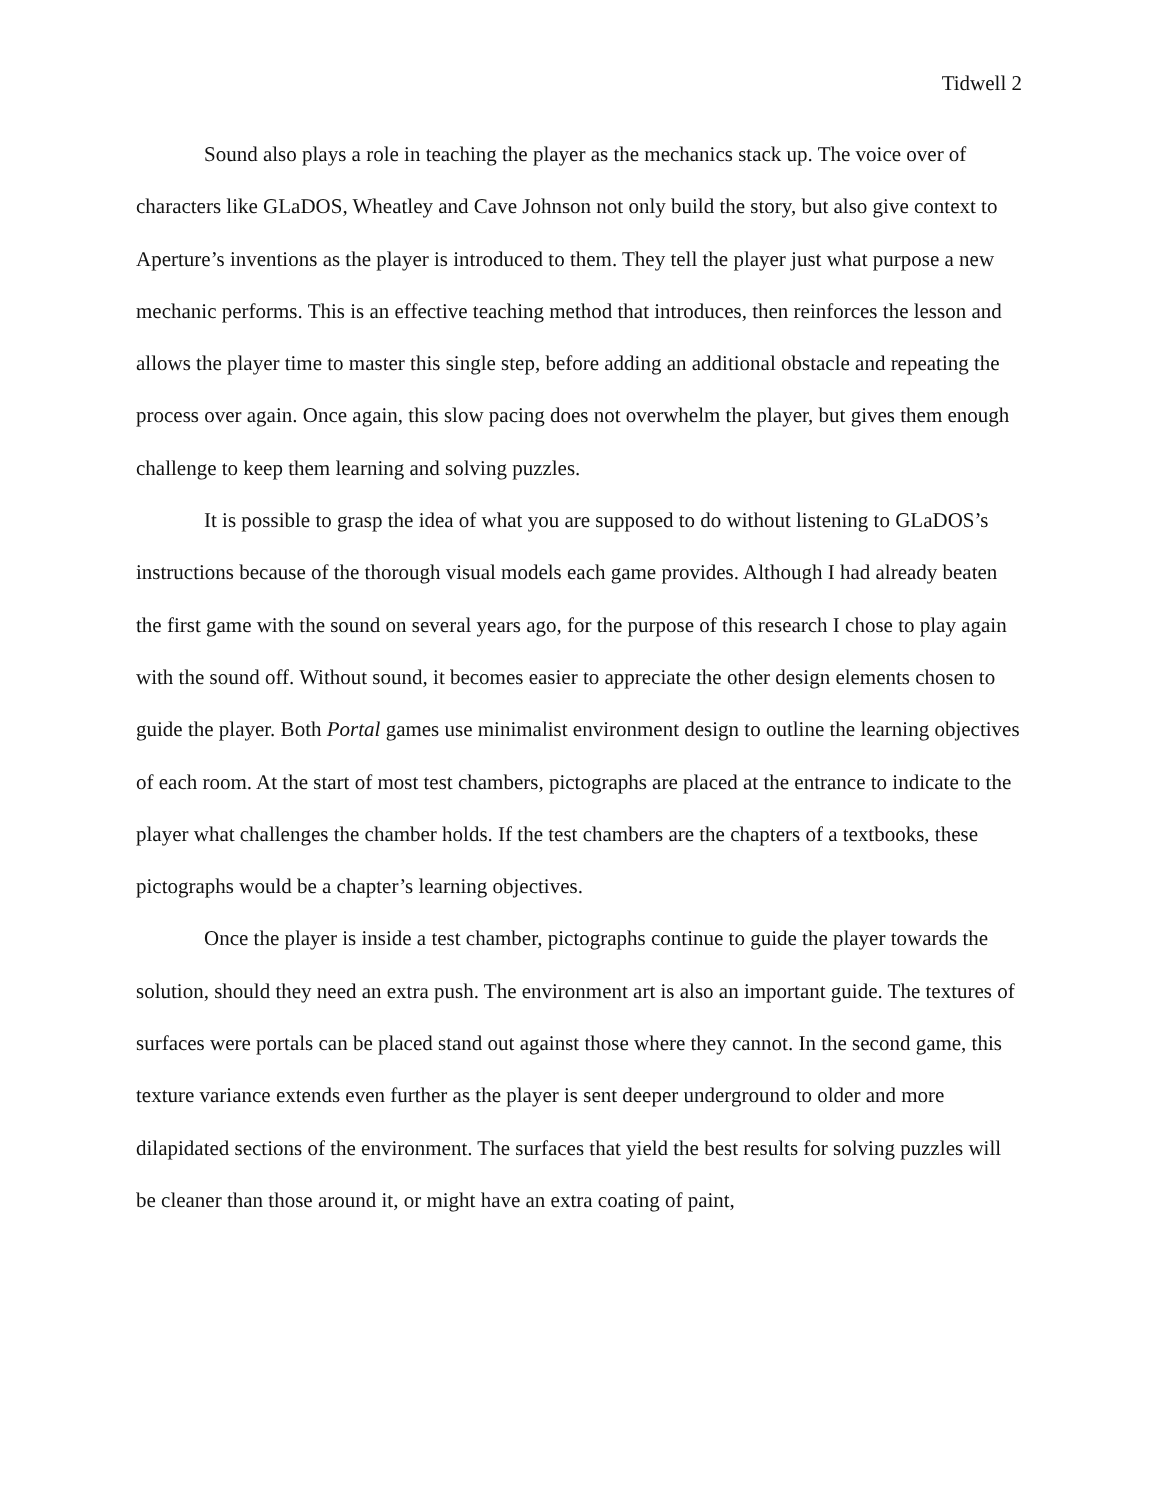Tidwell 2
Sound also plays a role in teaching the player as the mechanics stack up. The voice over of characters like GLaDOS, Wheatley and Cave Johnson not only build the story, but also give context to Aperture’s inventions as the player is introduced to them. They tell the player just what purpose a new mechanic performs. This is an effective teaching method that introduces, then reinforces the lesson and allows the player time to master this single step, before adding an additional obstacle and repeating the process over again. Once again, this slow pacing does not overwhelm the player, but gives them enough challenge to keep them learning and solving puzzles.
It is possible to grasp the idea of what you are supposed to do without listening to GLaDOS’s instructions because of the thorough visual models each game provides. Although I had already beaten the first game with the sound on several years ago, for the purpose of this research I chose to play again with the sound off. Without sound, it becomes easier to appreciate the other design elements chosen to guide the player. Both Portal games use minimalist environment design to outline the learning objectives of each room. At the start of most test chambers, pictographs are placed at the entrance to indicate to the player what challenges the chamber holds. If the test chambers are the chapters of a textbooks, these pictographs would be a chapter’s learning objectives.
Once the player is inside a test chamber, pictographs continue to guide the player towards the solution, should they need an extra push. The environment art is also an important guide. The textures of surfaces were portals can be placed stand out against those where they cannot. In the second game, this texture variance extends even further as the player is sent deeper underground to older and more dilapidated sections of the environment. The surfaces that yield the best results for solving puzzles will be cleaner than those around it, or might have an extra coating of paint,